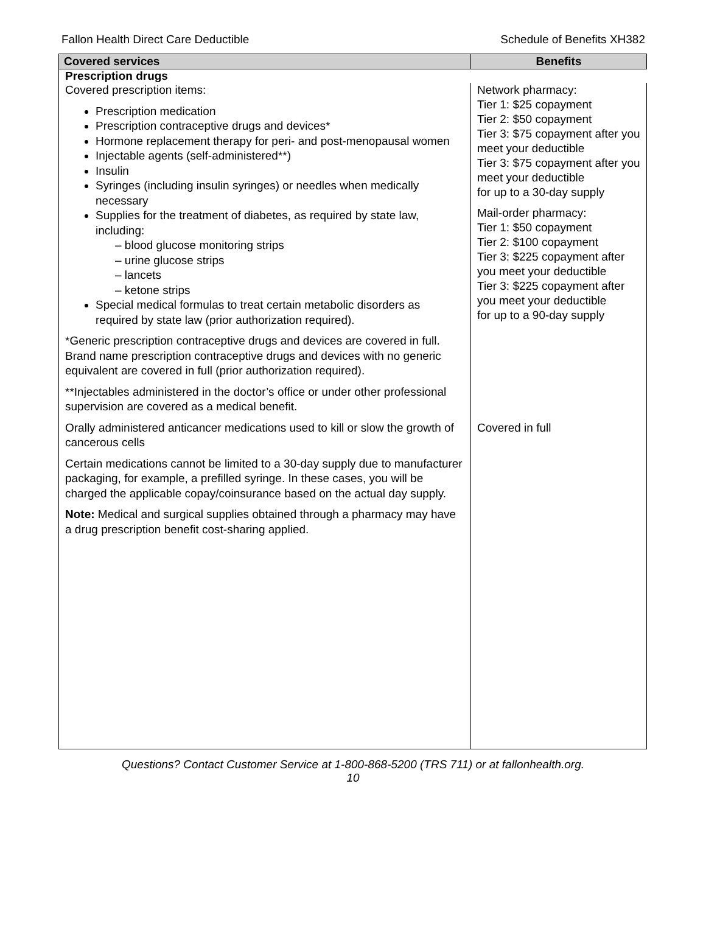Fallon Health Direct Care Deductible Schedule of Benefits XH382
| Covered services | Benefits |
| --- | --- |
| Prescription drugs | |
| Covered prescription items: Prescription medication Prescription contraceptive drugs and devices* Hormone replacement therapy for peri- and post-menopausal women Injectable agents (self-administered**) Insulin Syringes (including insulin syringes) or needles when medically necessary Supplies for the treatment of diabetes, as required by state law, including: – blood glucose monitoring strips – urine glucose strips – lancets – ketone strips Special medical formulas to treat certain metabolic disorders as required by state law (prior authorization required). *Generic prescription contraceptive drugs and devices are covered in full. Brand name prescription contraceptive drugs and devices with no generic equivalent are covered in full (prior authorization required). **Injectables administered in the doctor’s office or under other professional supervision are covered as a medical benefit. | Network pharmacy: Tier 1: $25 copayment Tier 2: $50 copayment Tier 3: $75 copayment after you meet your deductible Tier 3: $75 copayment after you meet your deductible for up to a 30-day supply Mail-order pharmacy: Tier 1: $50 copayment Tier 2: $100 copayment Tier 3: $225 copayment after you meet your deductible Tier 3: $225 copayment after you meet your deductible for up to a 90-day supply |
| Orally administered anticancer medications used to kill or slow the growth of cancerous cells | Covered in full |
| Certain medications cannot be limited to a 30-day supply due to manufacturer packaging, for example, a prefilled syringe. In these cases, you will be charged the applicable copay/coinsurance based on the actual day supply. Note: Medical and surgical supplies obtained through a pharmacy may have a drug prescription benefit cost-sharing applied. | |
Questions? Contact Customer Service at 1-800-868-5200 (TRS 711) or at fallonhealth.org.
10